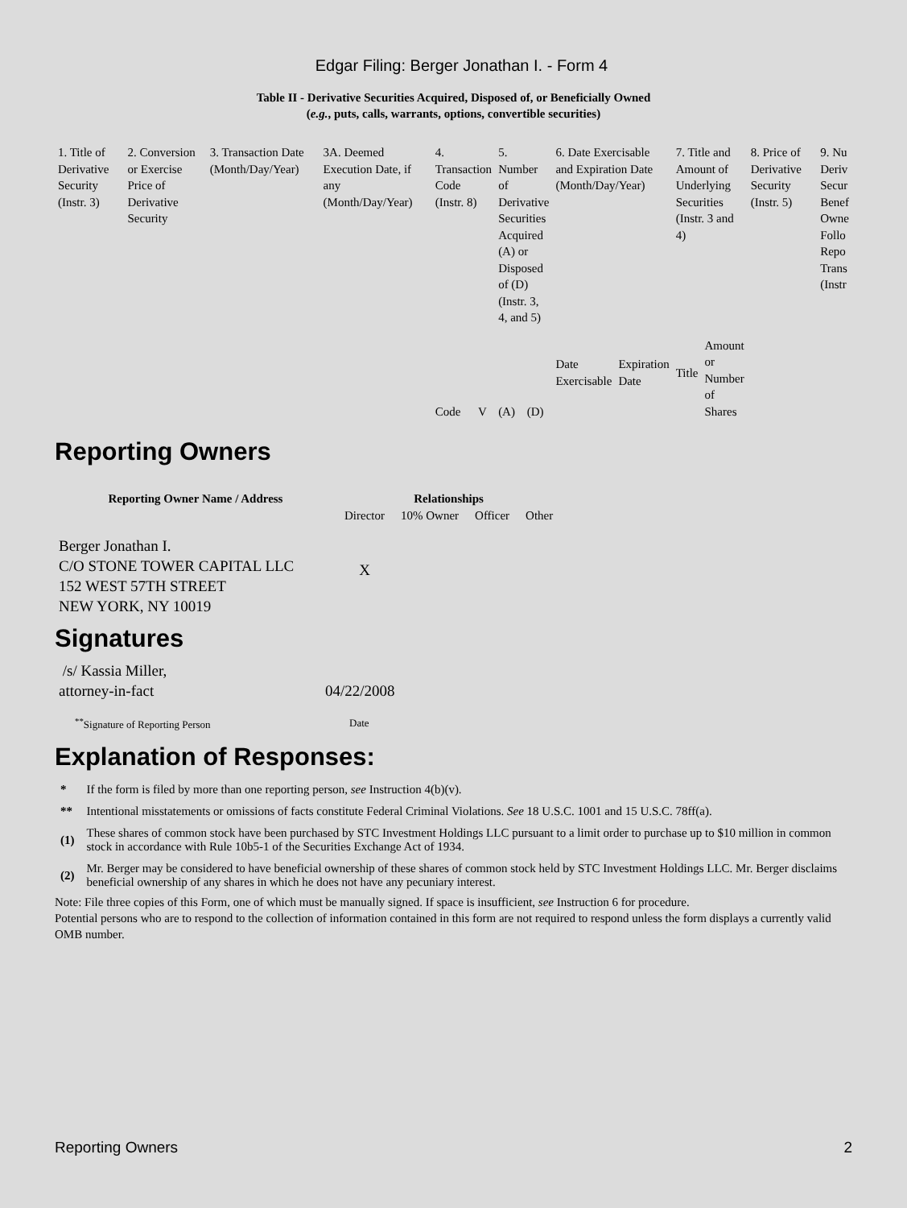Edgar Filing: Berger Jonathan I. - Form 4
Table II - Derivative Securities Acquired, Disposed of, or Beneficially Owned
(e.g., puts, calls, warrants, options, convertible securities)
| 1. Title of Derivative Security (Instr. 3) | 2. Conversion or Exercise Price of Derivative Security | 3. Transaction Date (Month/Day/Year) | 3A. Deemed Execution Date, if any (Month/Day/Year) | 4. Transaction Code (Instr. 8) | | 5. Number of Derivative Securities Acquired (A) or Disposed of (D) (Instr. 3, 4, and 5) | | 6. Date Exercisable and Expiration Date (Month/Day/Year) | | 7. Title and Amount of Underlying Securities (Instr. 3 and 4) | | 8. Price of Derivative Security (Instr. 5) | 9. Nu Deriv Secur Benef Owne Follo Repo Trans (Instr |
| | | | | Code | V | (A) | (D) | Date Exercisable | Expiration Date | Title | Amount or Number of Shares | | |
Reporting Owners
| Reporting Owner Name / Address | Relationships | | | |
| --- | --- | --- | --- | --- |
| | Director | 10% Owner | Officer | Other |
| Berger Jonathan I. C/O STONE TOWER CAPITAL LLC 152 WEST 57TH STREET NEW YORK, NY 10019 | X | | | |
Signatures
| /s/ Kassia Miller, attorney-in-fact | 04/22/2008 |
| <sup>**</sup> Signature of Reporting Person | Date |
Explanation of Responses:
| * | If the form is filed by more than one reporting person, see Instruction 4(b)(v). |
| ** | Intentional misstatements or omissions of facts constitute Federal Criminal Violations. See 18 U.S.C. 1001 and 15 U.S.C. 78ff(a). |
| (1) | These shares of common stock have been purchased by STC Investment Holdings LLC pursuant to a limit order to purchase up to $10 million in common stock in accordance with Rule 10b5-1 of the Securities Exchange Act of 1934. |
| (2) | Mr. Berger may be considered to have beneficial ownership of these shares of common stock held by STC Investment Holdings LLC. Mr. Berger disclaims beneficial ownership of any shares in which he does not have any pecuniary interest. |
Note: File three copies of this Form, one of which must be manually signed. If space is insufficient, see Instruction 6 for procedure.
Potential persons who are to respond to the collection of information contained in this form are not required to respond unless the form displays a currently valid OMB number.
Reporting Owners 2